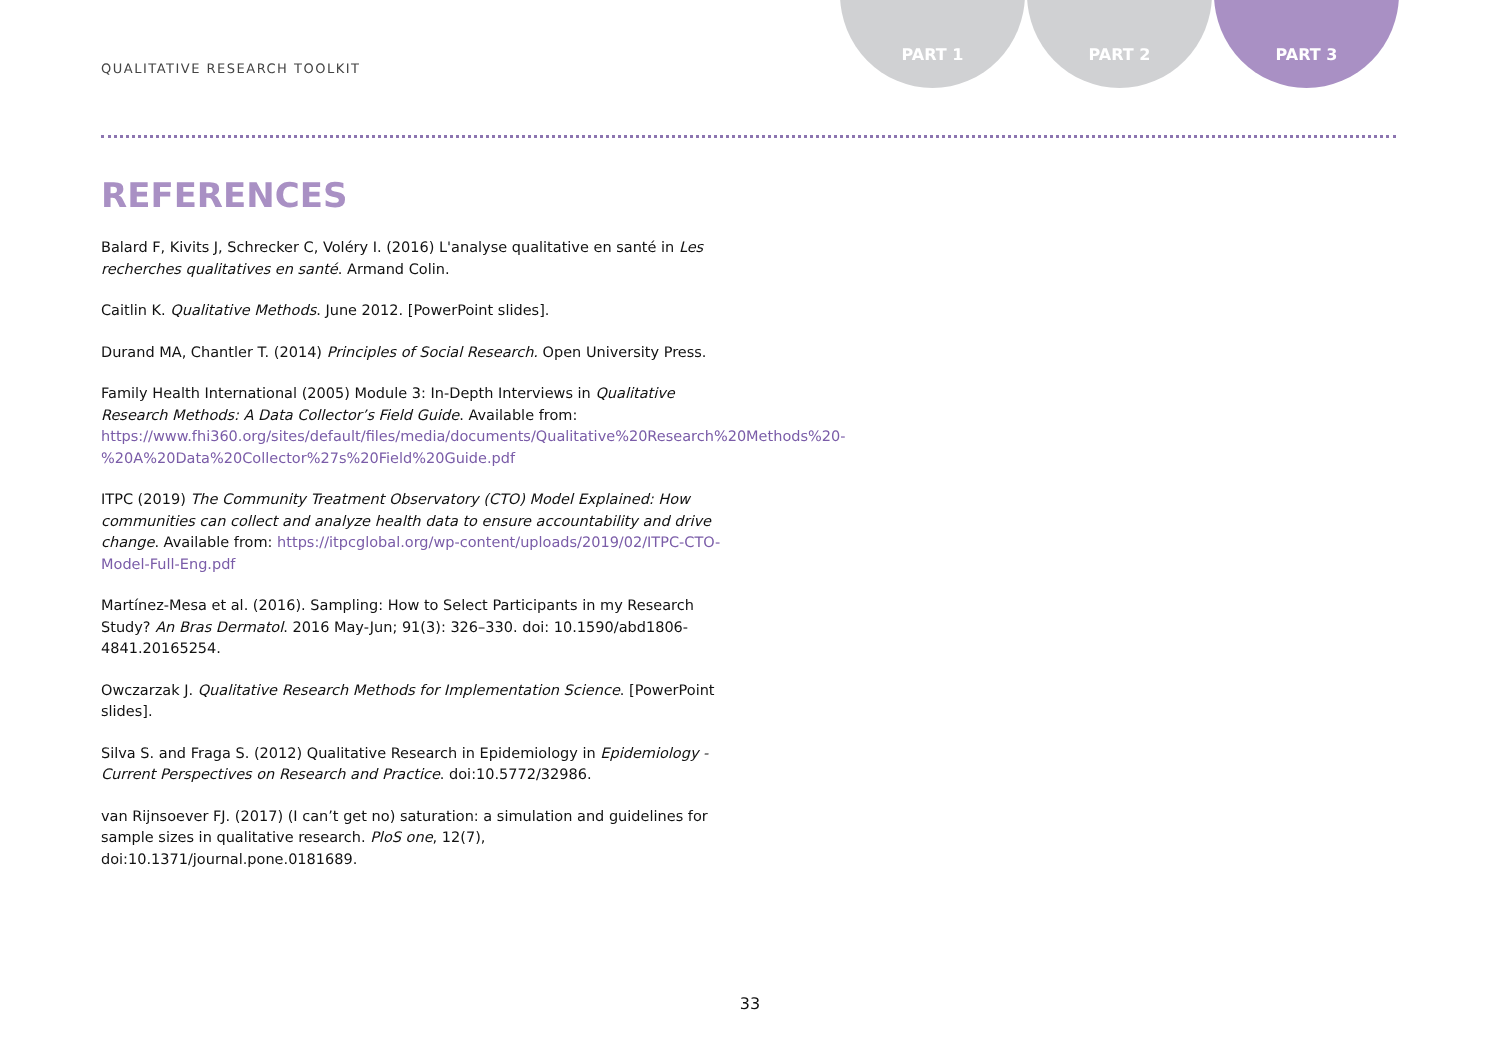QUALITATIVE RESEARCH TOOLKIT
PART 1 PART 2 PART 3
REFERENCES
Balard F, Kivits J, Schrecker C, Voléry I. (2016) L'analyse qualitative en santé in Les recherches qualitatives en santé. Armand Colin.
Caitlin K. Qualitative Methods. June 2012. [PowerPoint slides].
Durand MA, Chantler T. (2014) Principles of Social Research. Open University Press.
Family Health International (2005) Module 3: In-Depth Interviews in Qualitative Research Methods: A Data Collector’s Field Guide. Available from: https://www.fhi360.org/sites/default/files/media/documents/Qualitative%20Research%20Methods%20-%20A%20Data%20Collector%27s%20Field%20Guide.pdf
ITPC (2019) The Community Treatment Observatory (CTO) Model Explained: How communities can collect and analyze health data to ensure accountability and drive change. Available from: https://itpcglobal.org/wp-content/uploads/2019/02/ITPC-CTO-Model-Full-Eng.pdf
Martínez-Mesa et al. (2016). Sampling: How to Select Participants in my Research Study? An Bras Dermatol. 2016 May-Jun; 91(3): 326–330. doi: 10.1590/abd1806-4841.20165254.
Owczarzak J. Qualitative Research Methods for Implementation Science. [PowerPoint slides].
Silva S. and Fraga S. (2012) Qualitative Research in Epidemiology in Epidemiology - Current Perspectives on Research and Practice. doi:10.5772/32986.
van Rijnsoever FJ. (2017) (I can’t get no) saturation: a simulation and guidelines for sample sizes in qualitative research. PloS one, 12(7), doi:10.1371/journal.pone.0181689.
33